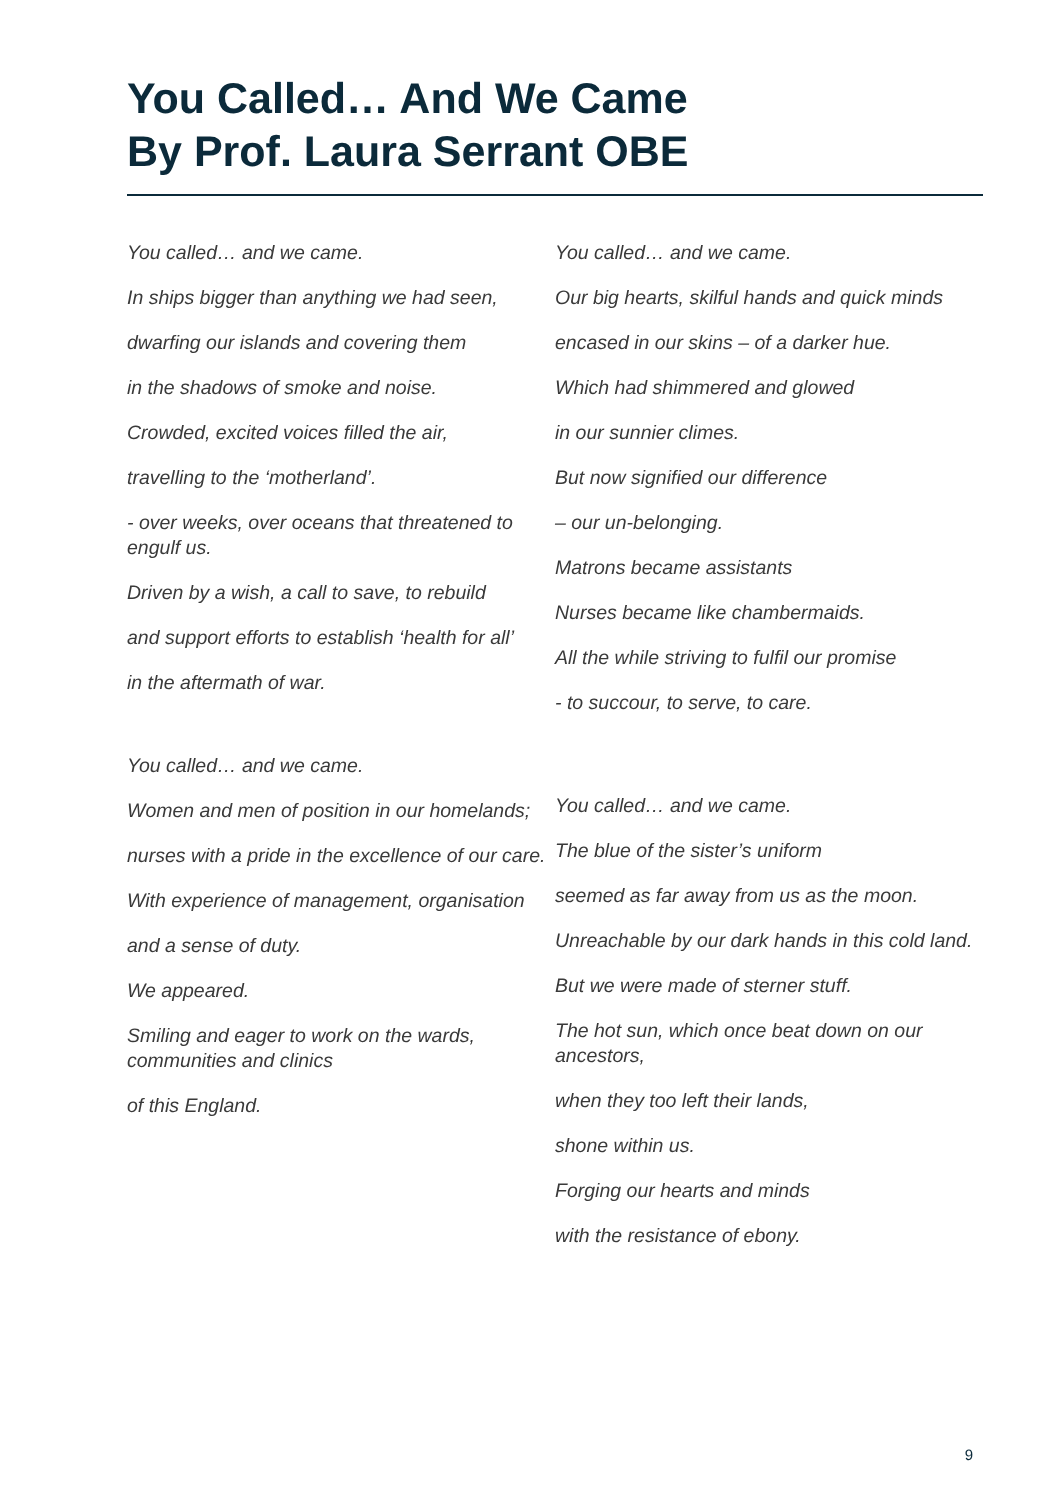You Called… And We Came
By Prof. Laura Serrant OBE
You called… and we came.
In ships bigger than anything we had seen,
dwarfing our islands and covering them
in the shadows of smoke and noise.
Crowded, excited voices filled the air,
travelling to the ‘motherland’.
- over weeks, over oceans that threatened to engulf us.
Driven by a wish, a call to save, to rebuild
and support efforts to establish ‘health for all’
in the aftermath of war.
You called… and we came.
Women and men of position in our homelands;
nurses with a pride in the excellence of our care.
With experience of management, organisation
and a sense of duty.
We appeared.
Smiling and eager to work on the wards, communities and clinics
of this England.
You called… and we came.
Our big hearts, skilful hands and quick minds
encased in our skins – of a darker hue.
Which had shimmered and glowed
in our sunnier climes.
But now signified our difference
– our un-belonging.
Matrons became assistants
Nurses became like chambermaids.
All the while striving to fulfil our promise
- to succour, to serve, to care.
You called… and we came.
The blue of the sister’s uniform
seemed as far away from us as the moon.
Unreachable by our dark hands in this cold land.
But we were made of sterner stuff.
The hot sun, which once beat down on our ancestors,
when they too left their lands,
shone within us.
Forging our hearts and minds
with the resistance of ebony.
9